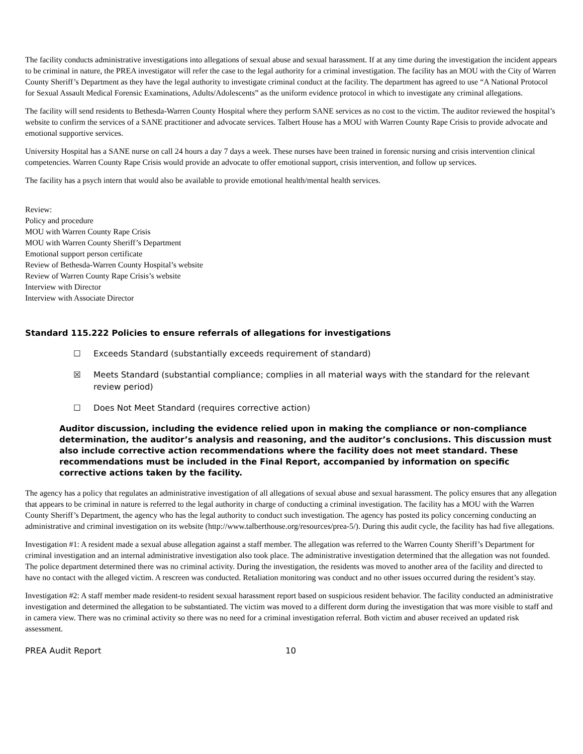The facility conducts administrative investigations into allegations of sexual abuse and sexual harassment. If at any time during the investigation the incident appears to be criminal in nature, the PREA investigator will refer the case to the legal authority for a criminal investigation. The facility has an MOU with the City of Warren County Sheriff’s Department as they have the legal authority to investigate criminal conduct at the facility. The department has agreed to use “A National Protocol for Sexual Assault Medical Forensic Examinations, Adults/Adolescents” as the uniform evidence protocol in which to investigate any criminal allegations.
The facility will send residents to Bethesda-Warren County Hospital where they perform SANE services as no cost to the victim. The auditor reviewed the hospital’s website to confirm the services of a SANE practitioner and advocate services. Talbert House has a MOU with Warren County Rape Crisis to provide advocate and emotional supportive services.
University Hospital has a SANE nurse on call 24 hours a day 7 days a week. These nurses have been trained in forensic nursing and crisis intervention clinical competencies. Warren County Rape Crisis would provide an advocate to offer emotional support, crisis intervention, and follow up services.
The facility has a psych intern that would also be available to provide emotional health/mental health services.
Review:
Policy and procedure
MOU with Warren County Rape Crisis
MOU with Warren County Sheriff’s Department
Emotional support person certificate
Review of Bethesda-Warren County Hospital’s website
Review of Warren County Rape Crisis’s website
Interview with Director
Interview with Associate Director
Standard 115.222 Policies to ensure referrals of allegations for investigations
☐ Exceeds Standard (substantially exceeds requirement of standard)
☒ Meets Standard (substantial compliance; complies in all material ways with the standard for the relevant review period)
☐ Does Not Meet Standard (requires corrective action)
Auditor discussion, including the evidence relied upon in making the compliance or non-compliance determination, the auditor’s analysis and reasoning, and the auditor’s conclusions. This discussion must also include corrective action recommendations where the facility does not meet standard. These recommendations must be included in the Final Report, accompanied by information on specific corrective actions taken by the facility.
The agency has a policy that regulates an administrative investigation of all allegations of sexual abuse and sexual harassment. The policy ensures that any allegation that appears to be criminal in nature is referred to the legal authority in charge of conducting a criminal investigation. The facility has a MOU with the Warren County Sheriff’s Department, the agency who has the legal authority to conduct such investigation. The agency has posted its policy concerning conducting an administrative and criminal investigation on its website (http://www.talberthouse.org/resources/prea-5/). During this audit cycle, the facility has had five allegations.
Investigation #1: A resident made a sexual abuse allegation against a staff member. The allegation was referred to the Warren County Sheriff’s Department for criminal investigation and an internal administrative investigation also took place. The administrative investigation determined that the allegation was not founded. The police department determined there was no criminal activity. During the investigation, the residents was moved to another area of the facility and directed to have no contact with the alleged victim. A rescreen was conducted. Retaliation monitoring was conduct and no other issues occurred during the resident’s stay.
Investigation #2: A staff member made resident-to resident sexual harassment report based on suspicious resident behavior. The facility conducted an administrative investigation and determined the allegation to be substantiated. The victim was moved to a different dorm during the investigation that was more visible to staff and in camera view. There was no criminal activity so there was no need for a criminal investigation referral. Both victim and abuser received an updated risk assessment.
PREA Audit Report 10